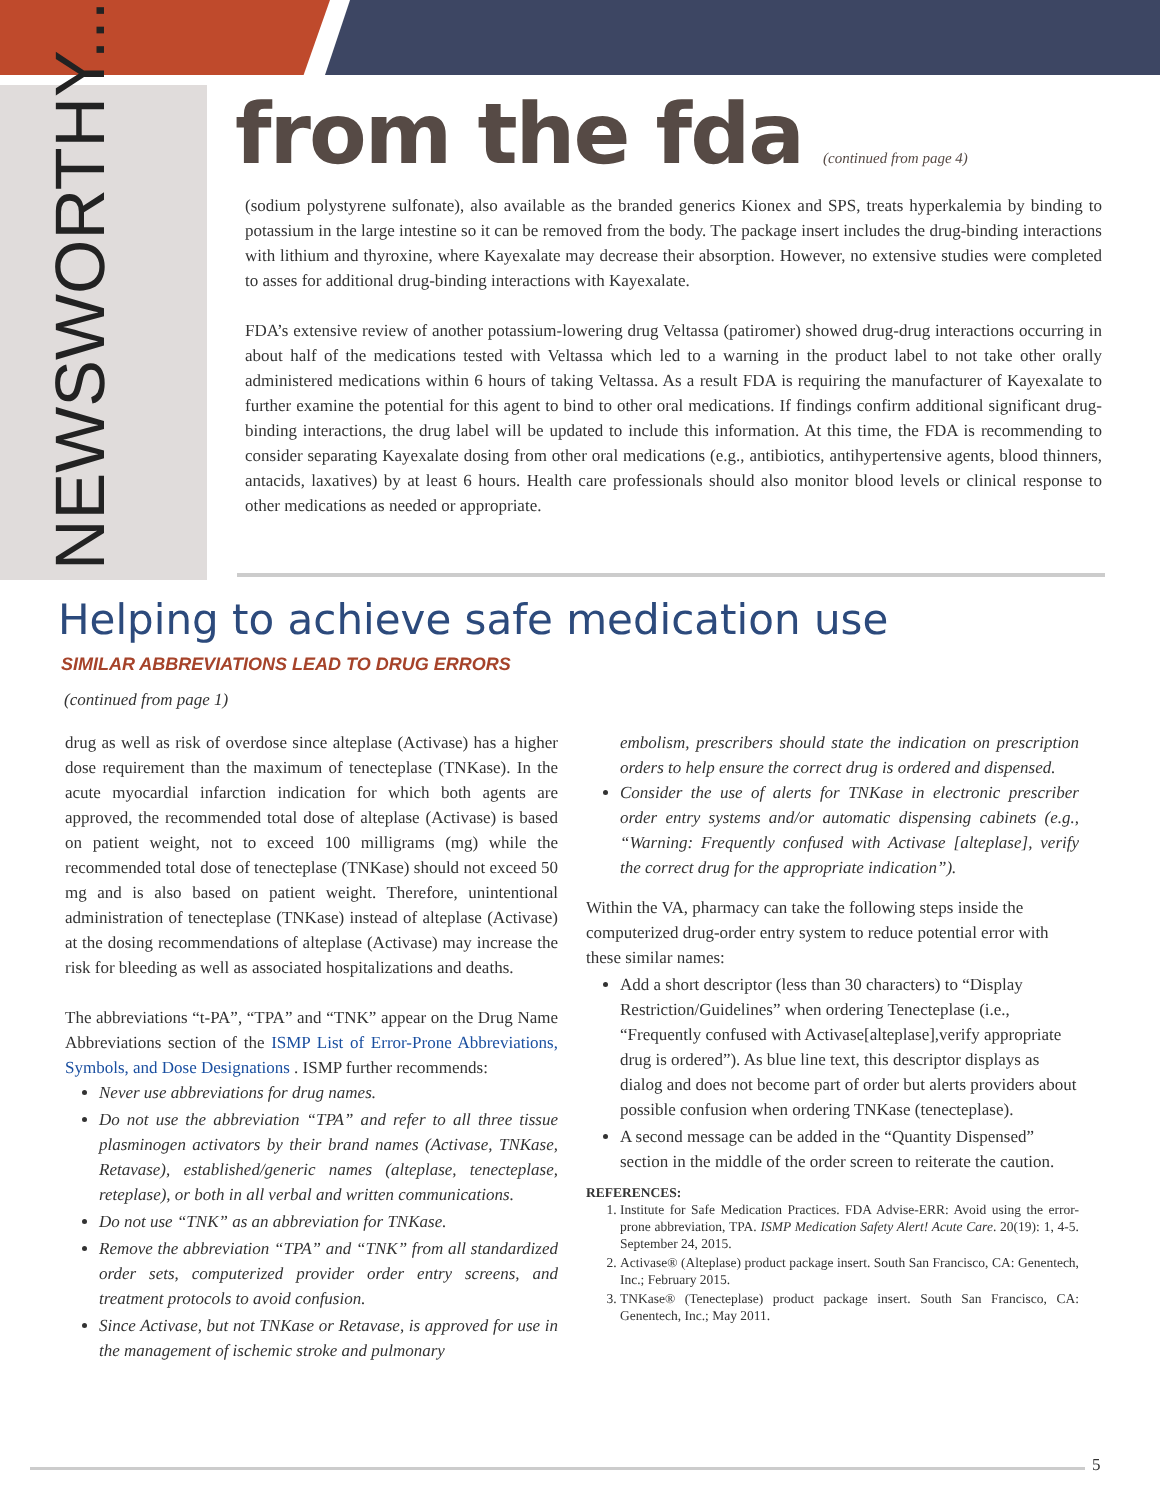NEWSWORTHY...
from the fda (continued from page 4)
(sodium polystyrene sulfonate), also available as the branded generics Kionex and SPS, treats hyperkalemia by binding to potassium in the large intestine so it can be removed from the body. The package insert includes the drug-binding interactions with lithium and thyroxine, where Kayexalate may decrease their absorption. However, no extensive studies were completed to asses for additional drug-binding interactions with Kayexalate.
FDA’s extensive review of another potassium-lowering drug Veltassa (patiromer) showed drug-drug interactions occurring in about half of the medications tested with Veltassa which led to a warning in the product label to not take other orally administered medications within 6 hours of taking Veltassa. As a result FDA is requiring the manufacturer of Kayexalate to further examine the potential for this agent to bind to other oral medications. If findings confirm additional significant drug-binding interactions, the drug label will be updated to include this information. At this time, the FDA is recommending to consider separating Kayexalate dosing from other oral medications (e.g., antibiotics, antihypertensive agents, blood thinners, antacids, laxatives) by at least 6 hours. Health care professionals should also monitor blood levels or clinical response to other medications as needed or appropriate.
Helping to achieve safe medication use
SIMILAR ABBREVIATIONS LEAD TO DRUG ERRORS
(continued from page 1)
drug as well as risk of overdose since alteplase (Activase) has a higher dose requirement than the maximum of tenecteplase (TNKase). In the acute myocardial infarction indication for which both agents are approved, the recommended total dose of alteplase (Activase) is based on patient weight, not to exceed 100 milligrams (mg) while the recommended total dose of tenecteplase (TNKase) should not exceed 50 mg and is also based on patient weight. Therefore, unintentional administration of tenecteplase (TNKase) instead of alteplase (Activase) at the dosing recommendations of alteplase (Activase) may increase the risk for bleeding as well as associated hospitalizations and deaths.
The abbreviations “t-PA”, “TPA” and “TNK” appear on the Drug Name Abbreviations section of the ISMP List of Error-Prone Abbreviations, Symbols, and Dose Designations . ISMP further recommends:
Never use abbreviations for drug names.
Do not use the abbreviation “TPA” and refer to all three tissue plasminogen activators by their brand names (Activase, TNKase, Retavase), established/generic names (alteplase, tenecteplase, reteplase), or both in all verbal and written communications.
Do not use “TNK” as an abbreviation for TNKase.
Remove the abbreviation “TPA” and “TNK” from all standardized order sets, computerized provider order entry screens, and treatment protocols to avoid confusion.
Since Activase, but not TNKase or Retavase, is approved for use in the management of ischemic stroke and pulmonary
embolism, prescribers should state the indication on prescription orders to help ensure the correct drug is ordered and dispensed.
Consider the use of alerts for TNKase in electronic prescriber order entry systems and/or automatic dispensing cabinets (e.g., “Warning: Frequently confused with Activase [alteplase], verify the correct drug for the appropriate indication”).
Within the VA, pharmacy can take the following steps inside the computerized drug-order entry system to reduce potential error with these similar names:
Add a short descriptor (less than 30 characters) to “Display Restriction/Guidelines” when ordering Tenecteplase (i.e., “Frequently confused with Activase[alteplase],verify appropriate drug is ordered”). As blue line text, this descriptor displays as dialog and does not become part of order but alerts providers about possible confusion when ordering TNKase (tenecteplase).
A second message can be added in the “Quantity Dispensed” section in the middle of the order screen to reiterate the caution.
REFERENCES:
1. Institute for Safe Medication Practices. FDA Advise-ERR: Avoid using the error-prone abbreviation, TPA. ISMP Medication Safety Alert! Acute Care. 20(19): 1, 4-5. September 24, 2015.
2. Activase® (Alteplase) product package insert. South San Francisco, CA: Genentech, Inc.; February 2015.
3. TNKase® (Tenecteplase) product package insert. South San Francisco, CA: Genentech, Inc.; May 2011.
5